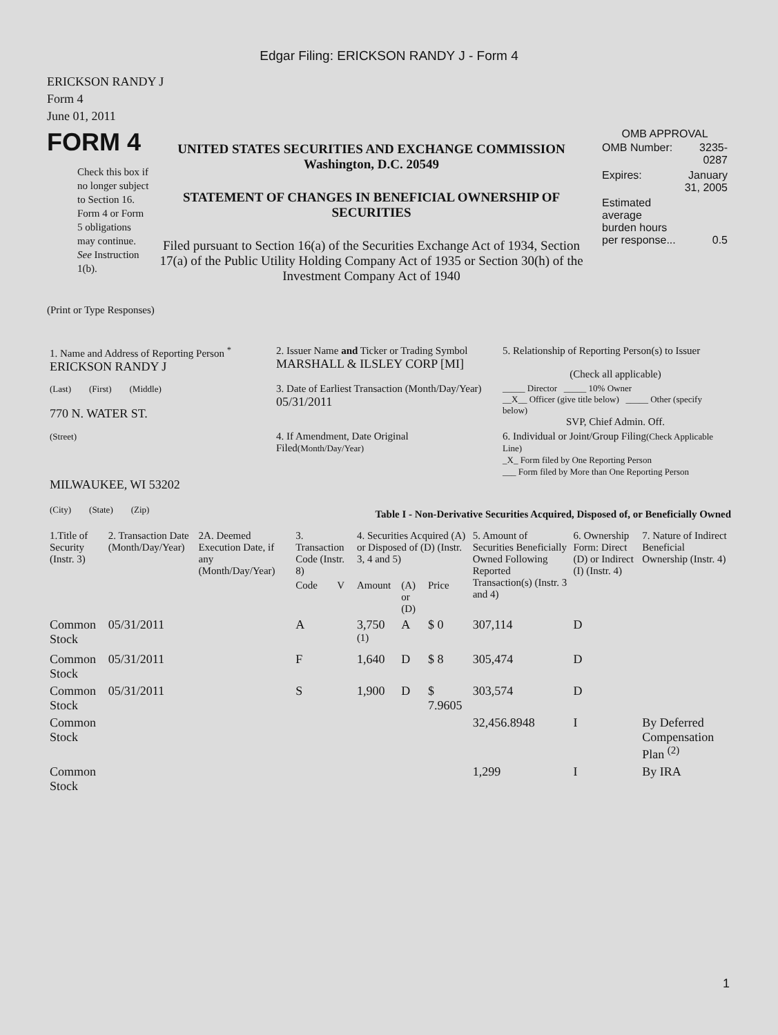Edgar Filing: ERICKSON RANDY J - Form 4
ERICKSON RANDY J
Form 4
June 01, 2011
FORM 4
Check this box if no longer subject to Section 16. Form 4 or Form 5 obligations may continue. See Instruction 1(b).
UNITED STATES SECURITIES AND EXCHANGE COMMISSION
Washington, D.C. 20549
STATEMENT OF CHANGES IN BENEFICIAL OWNERSHIP OF SECURITIES
Filed pursuant to Section 16(a) of the Securities Exchange Act of 1934, Section 17(a) of the Public Utility Holding Company Act of 1935 or Section 30(h) of the Investment Company Act of 1940
OMB APPROVAL
| OMB Number: | 3235-0287 |
| Expires: | January 31, 2005 |
| Estimated average burden hours per response... | 0.5 |
(Print or Type Responses)
| 1. Name and Address of Reporting Person <sup>*</sup> ERICKSON RANDY J | 2. Issuer Name and Ticker or Trading Symbol MARSHALL & ILSLEY CORP [MI] | 5. Relationship of Reporting Person(s) to Issuer (Check all applicable) |
| (Last) (First) (Middle) 770 N. WATER ST. | 3. Date of Earliest Transaction (Month/Day/Year) 05/31/2011 | _____ Director _____ 10% Owner __X__ Officer (give title below) _____ Other (specify below) SVP, Chief Admin. Off. |
| (Street) MILWAUKEE, WI 53202 (City) (State) (Zip) | 4. If Amendment, Date Original Filed (Month/Day/Year) | 6. Individual or Joint/Group Filing (Check Applicable Line) _X_ Form filed by One Reporting Person ___ Form filed by More than One Reporting Person |
Table I - Non-Derivative Securities Acquired, Disposed of, or Beneficially Owned
| 1.Title of Security (Instr. 3) | 2. Transaction Date (Month/Day/Year) | 2A. Deemed Execution Date, if any (Month/Day/Year) | 3. Transaction Code (Instr. 8) | | 4. Securities Acquired (A) or Disposed of (D) (Instr. 3, 4 and 5) | | | 5. Amount of Securities Beneficially Owned Following Reported Transaction(s) (Instr. 3 and 4) | 6. Ownership Form: Direct (D) or Indirect (I) (Instr. 4) | 7. Nature of Indirect Beneficial Ownership (Instr. 4) |
| --- | --- | --- | --- | --- | --- | --- | --- | --- | --- | --- |
| | | | Code | V | Amount | (A) or (D) | Price | | | |
| Common Stock | 05/31/2011 | | A | | 3,750 <sup>(1)</sup> | A | $ 0 | 307,114 | D | |
| Common Stock | 05/31/2011 | | F | | 1,640 | D | $ 8 | 305,474 | D | |
| Common Stock | 05/31/2011 | | S | | 1,900 | D | $ 7.9605 | 303,574 | D | |
| Common Stock | | | | | | | | 32,456.8948 | I | By Deferred Compensation Plan <sup>(2)</sup> |
| Common Stock | | | | | | | | 1,299 | I | By IRA |
1